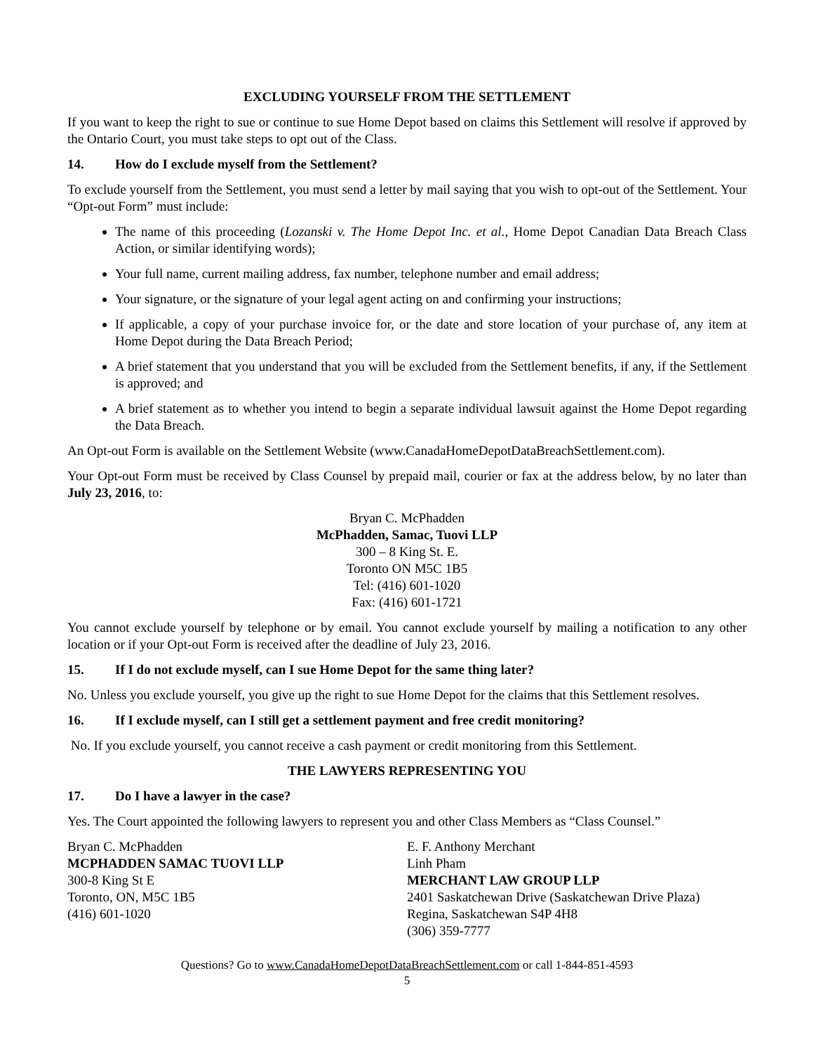EXCLUDING YOURSELF FROM THE SETTLEMENT
If you want to keep the right to sue or continue to sue Home Depot based on claims this Settlement will resolve if approved by the Ontario Court, you must take steps to opt out of the Class.
14. How do I exclude myself from the Settlement?
To exclude yourself from the Settlement, you must send a letter by mail saying that you wish to opt-out of the Settlement. Your “Opt-out Form” must include:
The name of this proceeding (Lozanski v. The Home Depot Inc. et al., Home Depot Canadian Data Breach Class Action, or similar identifying words);
Your full name, current mailing address, fax number, telephone number and email address;
Your signature, or the signature of your legal agent acting on and confirming your instructions;
If applicable, a copy of your purchase invoice for, or the date and store location of your purchase of, any item at Home Depot during the Data Breach Period;
A brief statement that you understand that you will be excluded from the Settlement benefits, if any, if the Settlement is approved; and
A brief statement as to whether you intend to begin a separate individual lawsuit against the Home Depot regarding the Data Breach.
An Opt-out Form is available on the Settlement Website (www.CanadaHomeDepotDataBreachSettlement.com).
Your Opt-out Form must be received by Class Counsel by prepaid mail, courier or fax at the address below, by no later than July 23, 2016, to:
Bryan C. McPhadden
McPhadden, Samac, Tuovi LLP
300 – 8 King St. E.
Toronto ON M5C 1B5
Tel: (416) 601-1020
Fax: (416) 601-1721
You cannot exclude yourself by telephone or by email. You cannot exclude yourself by mailing a notification to any other location or if your Opt-out Form is received after the deadline of July 23, 2016.
15. If I do not exclude myself, can I sue Home Depot for the same thing later?
No. Unless you exclude yourself, you give up the right to sue Home Depot for the claims that this Settlement resolves.
16. If I exclude myself, can I still get a settlement payment and free credit monitoring?
No. If you exclude yourself, you cannot receive a cash payment or credit monitoring from this Settlement.
THE LAWYERS REPRESENTING YOU
17. Do I have a lawyer in the case?
Yes. The Court appointed the following lawyers to represent you and other Class Members as “Class Counsel.”
Bryan C. McPhadden
MCPHADDEN SAMAC TUOVI LLP
300-8 King St E
Toronto, ON, M5C 1B5
(416) 601-1020
E. F. Anthony Merchant
Linh Pham
MERCHANT LAW GROUP LLP
2401 Saskatchewan Drive (Saskatchewan Drive Plaza)
Regina, Saskatchewan S4P 4H8
(306) 359-7777
Questions? Go to www.CanadaHomeDepotDataBreachSettlement.com or call 1-844-851-4593
5